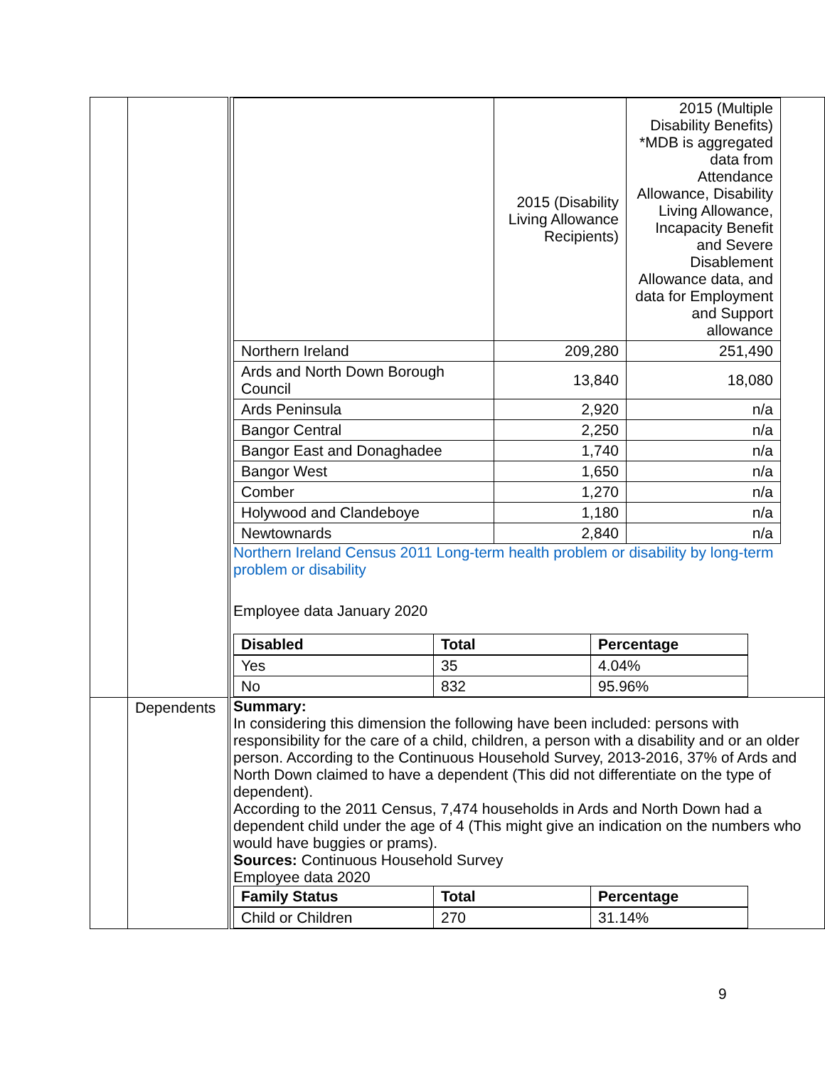| | | / / 2015 (Disability Living Allowance Recipients) / 2015 (Multiple Disability Benefits) *MDB is aggregated data from Attendance Allowance, Disability Living Allowance, Incapacity Benefit and Severe Disablement Allowance data, and data for Employment and Support allowance / / Northern Ireland / 209,280 / 251,490 / / Ards and North Down Borough Council / 13,840 / 18,080 / / Ards Peninsula / 2,920 / n/a / / Bangor Central / 2,250 / n/a / / Bangor East and Donaghadee / 1,740 / n/a / / Bangor West / 1,650 / n/a / / Comber / 1,270 / n/a / / Holywood and Clandeboye / 1,180 / n/a / / Newtownards / 2,840 / n/a / Northern Ireland Census 2011 Long-term health problem or disability by long-term problem or disability Employee data January 2020 / Disabled / Total / Percentage / / Yes / 35 / 4.04% / / No / 832 / 95.96% / |
| | Dependents | Summary: In considering this dimension the following have been included: persons with responsibility for the care of a child, children, a person with a disability and or an older person. According to the Continuous Household Survey, 2013-2016, 37% of Ards and North Down claimed to have a dependent (This did not differentiate on the type of dependent). According to the 2011 Census, 7,474 households in Ards and North Down had a dependent child under the age of 4 (This might give an indication on the numbers who would have buggies or prams). Sources: Continuous Household Survey Employee data 2020 / Family Status / Total / Percentage / / Child or Children / 270 / 31.14% / |
9